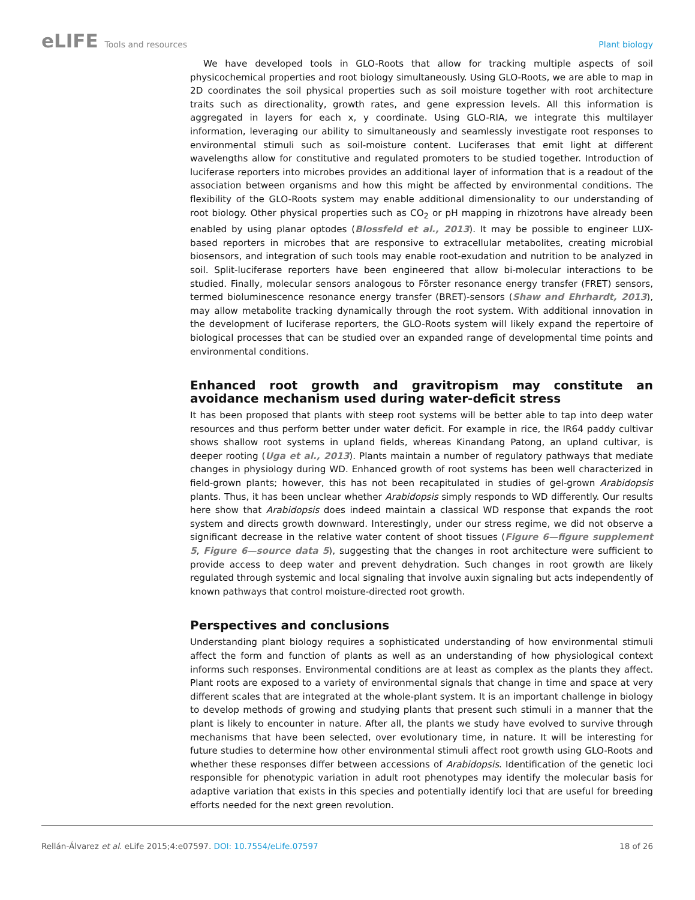eLIFE Tools and resources Plant biology
We have developed tools in GLO-Roots that allow for tracking multiple aspects of soil physicochemical properties and root biology simultaneously. Using GLO-Roots, we are able to map in 2D coordinates the soil physical properties such as soil moisture together with root architecture traits such as directionality, growth rates, and gene expression levels. All this information is aggregated in layers for each x, y coordinate. Using GLO-RIA, we integrate this multilayer information, leveraging our ability to simultaneously and seamlessly investigate root responses to environmental stimuli such as soil-moisture content. Luciferases that emit light at different wavelengths allow for constitutive and regulated promoters to be studied together. Introduction of luciferase reporters into microbes provides an additional layer of information that is a readout of the association between organisms and how this might be affected by environmental conditions. The flexibility of the GLO-Roots system may enable additional dimensionality to our understanding of root biology. Other physical properties such as CO<sub>2</sub> or pH mapping in rhizotrons have already been enabled by using planar optodes (Blossfeld et al., 2013). It may be possible to engineer LUX-based reporters in microbes that are responsive to extracellular metabolites, creating microbial biosensors, and integration of such tools may enable root-exudation and nutrition to be analyzed in soil. Split-luciferase reporters have been engineered that allow bi-molecular interactions to be studied. Finally, molecular sensors analogous to Förster resonance energy transfer (FRET) sensors, termed bioluminescence resonance energy transfer (BRET)-sensors (Shaw and Ehrhardt, 2013), may allow metabolite tracking dynamically through the root system. With additional innovation in the development of luciferase reporters, the GLO-Roots system will likely expand the repertoire of biological processes that can be studied over an expanded range of developmental time points and environmental conditions.
Enhanced root growth and gravitropism may constitute an avoidance mechanism used during water-deficit stress
It has been proposed that plants with steep root systems will be better able to tap into deep water resources and thus perform better under water deficit. For example in rice, the IR64 paddy cultivar shows shallow root systems in upland fields, whereas Kinandang Patong, an upland cultivar, is deeper rooting (Uga et al., 2013). Plants maintain a number of regulatory pathways that mediate changes in physiology during WD. Enhanced growth of root systems has been well characterized in field-grown plants; however, this has not been recapitulated in studies of gel-grown Arabidopsis plants. Thus, it has been unclear whether Arabidopsis simply responds to WD differently. Our results here show that Arabidopsis does indeed maintain a classical WD response that expands the root system and directs growth downward. Interestingly, under our stress regime, we did not observe a significant decrease in the relative water content of shoot tissues (Figure 6—figure supplement 5, Figure 6—source data 5), suggesting that the changes in root architecture were sufficient to provide access to deep water and prevent dehydration. Such changes in root growth are likely regulated through systemic and local signaling that involve auxin signaling but acts independently of known pathways that control moisture-directed root growth.
Perspectives and conclusions
Understanding plant biology requires a sophisticated understanding of how environmental stimuli affect the form and function of plants as well as an understanding of how physiological context informs such responses. Environmental conditions are at least as complex as the plants they affect. Plant roots are exposed to a variety of environmental signals that change in time and space at very different scales that are integrated at the whole-plant system. It is an important challenge in biology to develop methods of growing and studying plants that present such stimuli in a manner that the plant is likely to encounter in nature. After all, the plants we study have evolved to survive through mechanisms that have been selected, over evolutionary time, in nature. It will be interesting for future studies to determine how other environmental stimuli affect root growth using GLO-Roots and whether these responses differ between accessions of Arabidopsis. Identification of the genetic loci responsible for phenotypic variation in adult root phenotypes may identify the molecular basis for adaptive variation that exists in this species and potentially identify loci that are useful for breeding efforts needed for the next green revolution.
Rellán-Álvarez et al. eLife 2015;4:e07597. DOI: 10.7554/eLife.07597 18 of 26